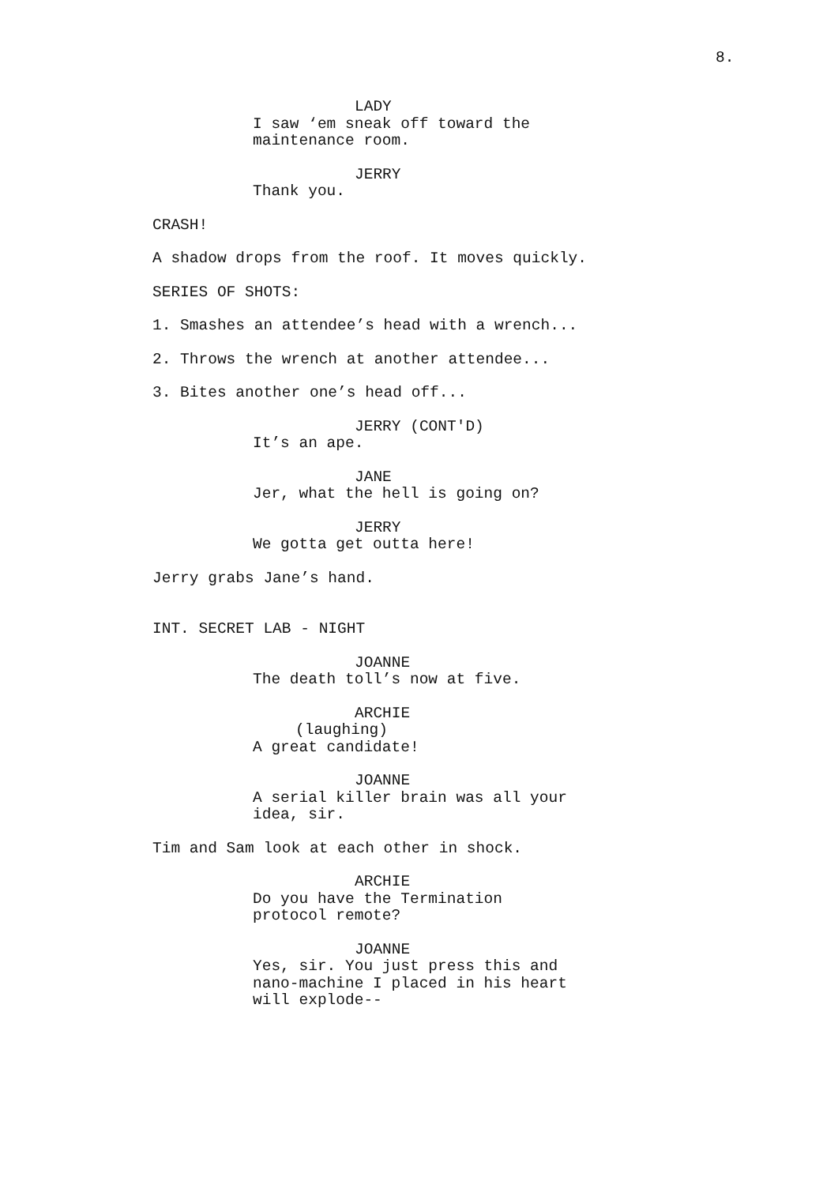8.
LADY
I saw ‘em sneak off toward the maintenance room.
JERRY
Thank you.
CRASH!
A shadow drops from the roof. It moves quickly.
SERIES OF SHOTS:
1. Smashes an attendee’s head with a wrench...
2. Throws the wrench at another attendee...
3. Bites another one’s head off...
JERRY (CONT'D)
It’s an ape.
JANE
Jer, what the hell is going on?
JERRY
We gotta get outta here!
Jerry grabs Jane’s hand.
INT. SECRET LAB - NIGHT
JOANNE
The death toll’s now at five.
ARCHIE
(laughing)
A great candidate!
JOANNE
A serial killer brain was all your idea, sir.
Tim and Sam look at each other in shock.
ARCHIE
Do you have the Termination protocol remote?
JOANNE
Yes, sir. You just press this and nano-machine I placed in his heart will explode--